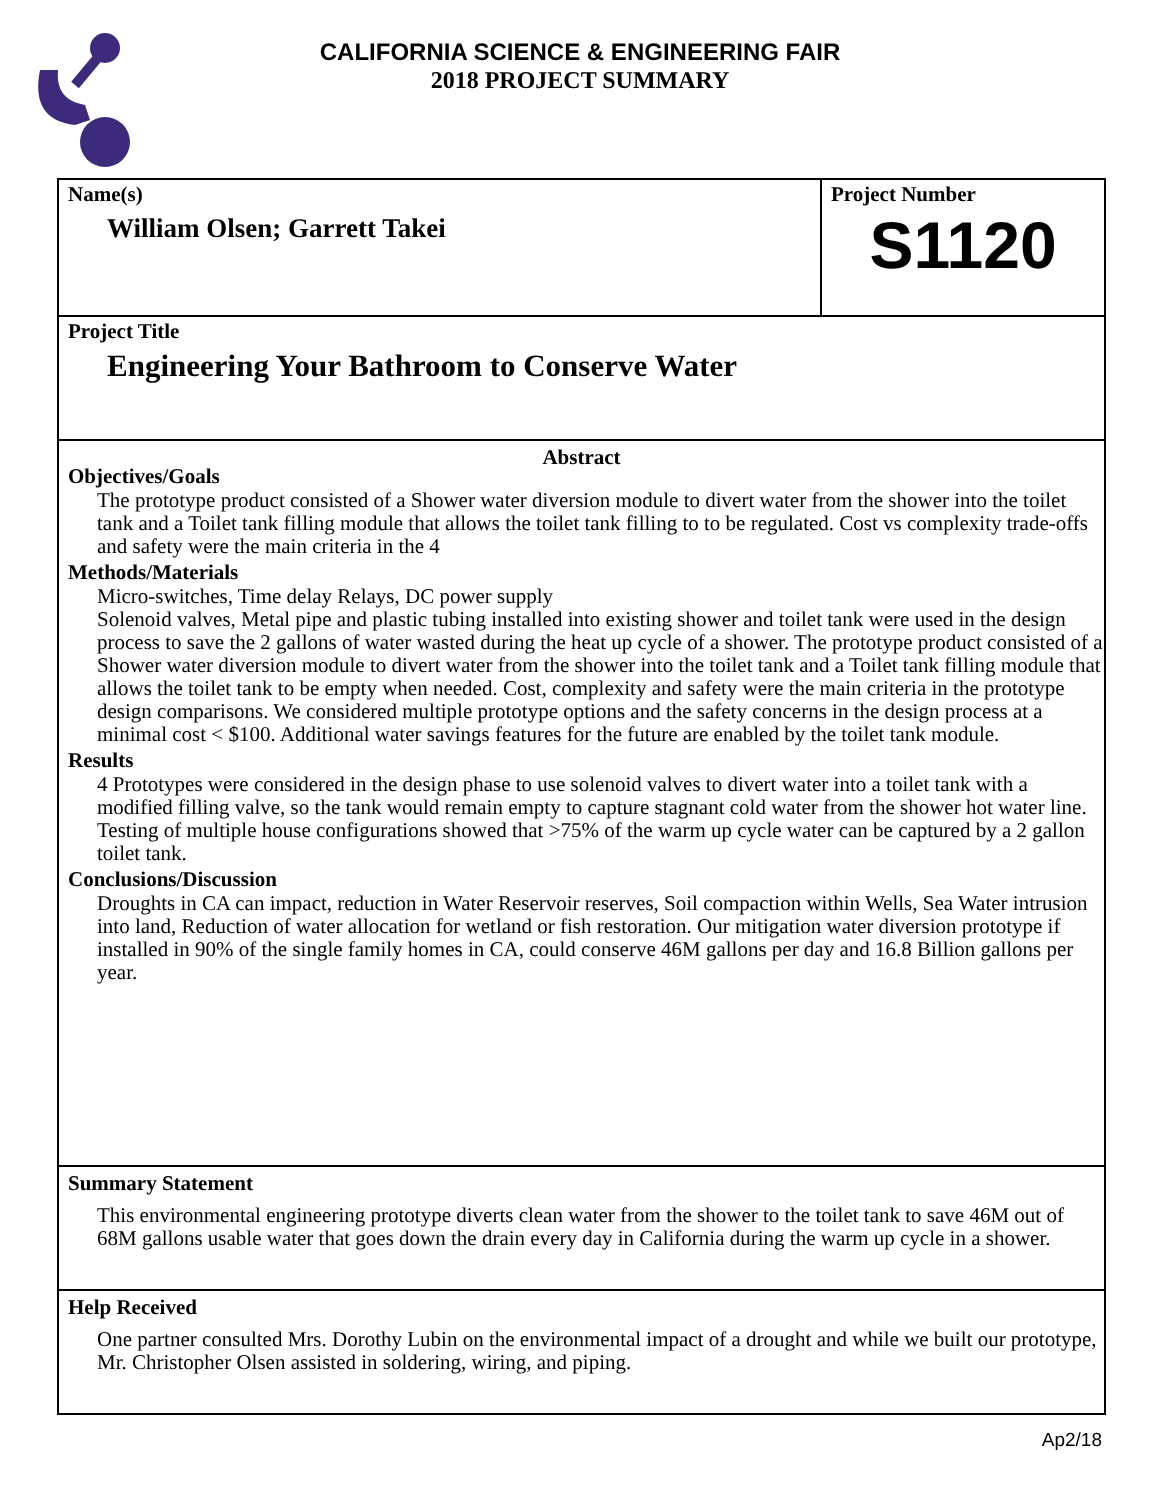CALIFORNIA SCIENCE & ENGINEERING FAIR
2018 PROJECT SUMMARY
Name(s)
William Olsen; Garrett Takei
Project Number
S1120
Project Title
Engineering Your Bathroom to Conserve Water
Abstract
Objectives/Goals
The prototype product consisted of a Shower water diversion module to divert water from the shower into the toilet tank and a Toilet tank filling module that allows the toilet tank filling to to be regulated. Cost vs complexity trade-offs and safety were the main criteria in the 4
Methods/Materials
Micro-switches, Time delay Relays, DC power supply
Solenoid valves, Metal pipe and plastic tubing installed into existing shower and toilet tank were used in the design process to save the 2 gallons of water wasted during the heat up cycle of a shower. The prototype product consisted of a Shower water diversion module to divert water from the shower into the toilet tank and a Toilet tank filling module that allows the toilet tank to be empty when needed. Cost, complexity and safety were the main criteria in the prototype design comparisons. We considered multiple prototype options and the safety concerns in the design process at a minimal cost < $100. Additional water savings features for the future are enabled by the toilet tank module.
Results
4 Prototypes were considered in the design phase to use solenoid valves to divert water into a toilet tank with a modified filling valve, so the tank would remain empty to capture stagnant cold water from the shower hot water line. Testing of multiple house configurations showed that >75% of the warm up cycle water can be captured by a 2 gallon toilet tank.
Conclusions/Discussion
Droughts in CA can impact, reduction in Water Reservoir reserves, Soil compaction within Wells, Sea Water intrusion into land, Reduction of water allocation for wetland or fish restoration. Our mitigation water diversion prototype if installed in 90% of the single family homes in CA, could conserve 46M gallons per day and 16.8 Billion gallons per year.
Summary Statement
This environmental engineering prototype diverts clean water from the shower to the toilet tank to save 46M out of 68M gallons usable water that goes down the drain every day in California during the warm up cycle in a shower.
Help Received
One partner consulted Mrs. Dorothy Lubin on the environmental impact of a drought and while we built our prototype, Mr. Christopher Olsen assisted in soldering, wiring, and piping.
Ap2/18